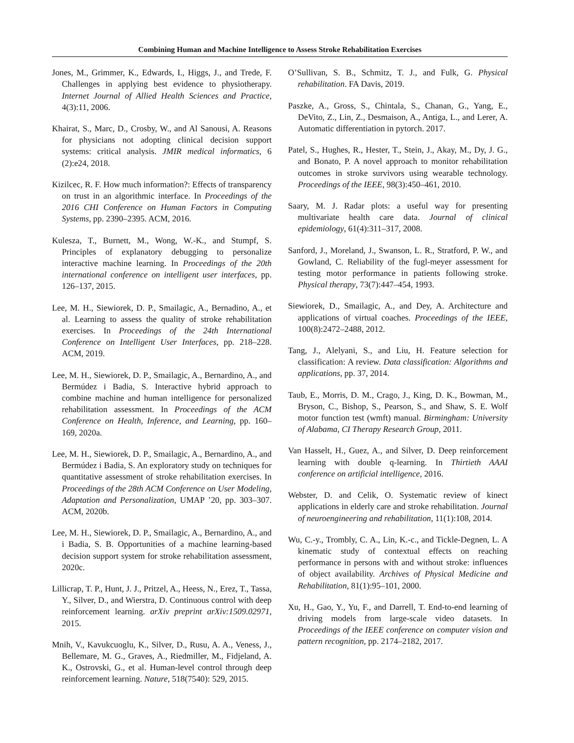Combining Human and Machine Intelligence to Assess Stroke Rehabilitation Exercises
Jones, M., Grimmer, K., Edwards, I., Higgs, J., and Trede, F. Challenges in applying best evidence to physiotherapy. Internet Journal of Allied Health Sciences and Practice, 4(3):11, 2006.
Khairat, S., Marc, D., Crosby, W., and Al Sanousi, A. Reasons for physicians not adopting clinical decision support systems: critical analysis. JMIR medical informatics, 6 (2):e24, 2018.
Kizilcec, R. F. How much information?: Effects of transparency on trust in an algorithmic interface. In Proceedings of the 2016 CHI Conference on Human Factors in Computing Systems, pp. 2390–2395. ACM, 2016.
Kulesza, T., Burnett, M., Wong, W.-K., and Stumpf, S. Principles of explanatory debugging to personalize interactive machine learning. In Proceedings of the 20th international conference on intelligent user interfaces, pp. 126–137, 2015.
Lee, M. H., Siewiorek, D. P., Smailagic, A., Bernadino, A., et al. Learning to assess the quality of stroke rehabilitation exercises. In Proceedings of the 24th International Conference on Intelligent User Interfaces, pp. 218–228. ACM, 2019.
Lee, M. H., Siewiorek, D. P., Smailagic, A., Bernardino, A., and Bermúdez i Badia, S. Interactive hybrid approach to combine machine and human intelligence for personalized rehabilitation assessment. In Proceedings of the ACM Conference on Health, Inference, and Learning, pp. 160–169, 2020a.
Lee, M. H., Siewiorek, D. P., Smailagic, A., Bernardino, A., and Bermúdez i Badia, S. An exploratory study on techniques for quantitative assessment of stroke rehabilitation exercises. In Proceedings of the 28th ACM Conference on User Modeling, Adaptation and Personalization, UMAP ’20, pp. 303–307. ACM, 2020b.
Lee, M. H., Siewiorek, D. P., Smailagic, A., Bernardino, A., and i Badia, S. B. Opportunities of a machine learning-based decision support system for stroke rehabilitation assessment, 2020c.
Lillicrap, T. P., Hunt, J. J., Pritzel, A., Heess, N., Erez, T., Tassa, Y., Silver, D., and Wierstra, D. Continuous control with deep reinforcement learning. arXiv preprint arXiv:1509.02971, 2015.
Mnih, V., Kavukcuoglu, K., Silver, D., Rusu, A. A., Veness, J., Bellemare, M. G., Graves, A., Riedmiller, M., Fidjeland, A. K., Ostrovski, G., et al. Human-level control through deep reinforcement learning. Nature, 518(7540): 529, 2015.
O’Sullivan, S. B., Schmitz, T. J., and Fulk, G. Physical rehabilitation. FA Davis, 2019.
Paszke, A., Gross, S., Chintala, S., Chanan, G., Yang, E., DeVito, Z., Lin, Z., Desmaison, A., Antiga, L., and Lerer, A. Automatic differentiation in pytorch. 2017.
Patel, S., Hughes, R., Hester, T., Stein, J., Akay, M., Dy, J. G., and Bonato, P. A novel approach to monitor rehabilitation outcomes in stroke survivors using wearable technology. Proceedings of the IEEE, 98(3):450–461, 2010.
Saary, M. J. Radar plots: a useful way for presenting multivariate health care data. Journal of clinical epidemiology, 61(4):311–317, 2008.
Sanford, J., Moreland, J., Swanson, L. R., Stratford, P. W., and Gowland, C. Reliability of the fugl-meyer assessment for testing motor performance in patients following stroke. Physical therapy, 73(7):447–454, 1993.
Siewiorek, D., Smailagic, A., and Dey, A. Architecture and applications of virtual coaches. Proceedings of the IEEE, 100(8):2472–2488, 2012.
Tang, J., Alelyani, S., and Liu, H. Feature selection for classification: A review. Data classification: Algorithms and applications, pp. 37, 2014.
Taub, E., Morris, D. M., Crago, J., King, D. K., Bowman, M., Bryson, C., Bishop, S., Pearson, S., and Shaw, S. E. Wolf motor function test (wmft) manual. Birmingham: University of Alabama, CI Therapy Research Group, 2011.
Van Hasselt, H., Guez, A., and Silver, D. Deep reinforcement learning with double q-learning. In Thirtieth AAAI conference on artificial intelligence, 2016.
Webster, D. and Celik, O. Systematic review of kinect applications in elderly care and stroke rehabilitation. Journal of neuroengineering and rehabilitation, 11(1):108, 2014.
Wu, C.-y., Trombly, C. A., Lin, K.-c., and Tickle-Degnen, L. A kinematic study of contextual effects on reaching performance in persons with and without stroke: influences of object availability. Archives of Physical Medicine and Rehabilitation, 81(1):95–101, 2000.
Xu, H., Gao, Y., Yu, F., and Darrell, T. End-to-end learning of driving models from large-scale video datasets. In Proceedings of the IEEE conference on computer vision and pattern recognition, pp. 2174–2182, 2017.